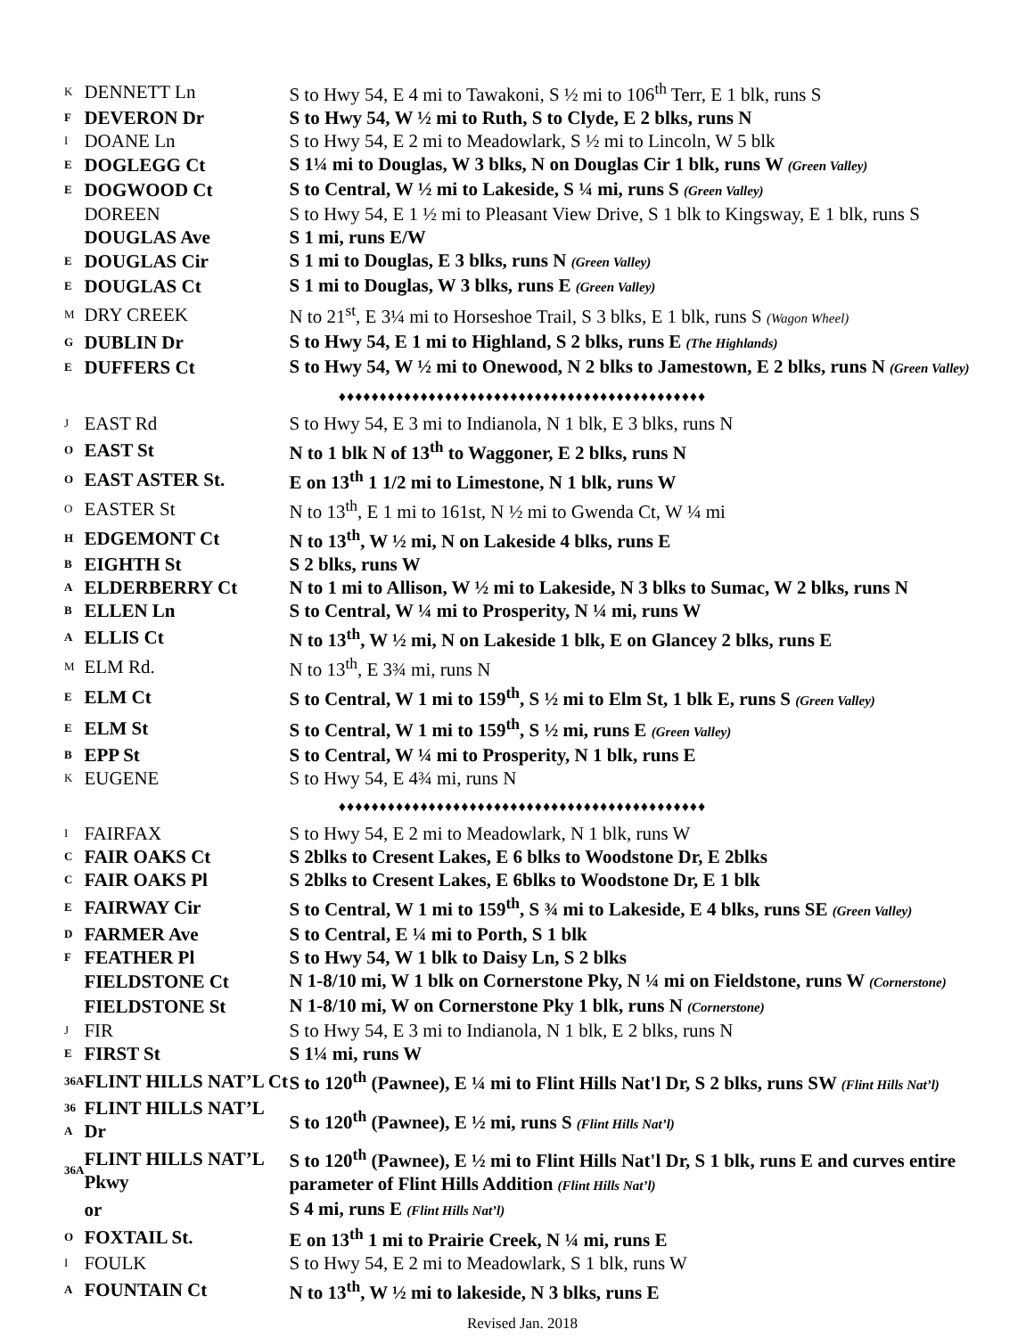| K | DENNETT Ln | S to Hwy 54, E 4 mi to Tawakoni, S ½ mi to 106<sup>th</sup> Terr, E 1 blk, runs S |
| F | DEVERON Dr | S to Hwy 54, W ½ mi to Ruth, S to Clyde, E 2 blks, runs N |
| I | DOANE Ln | S to Hwy 54, E 2 mi to Meadowlark, S ½ mi to Lincoln, W 5 blk |
| E | DOGLEGG Ct | S 1¼ mi to Douglas, W 3 blks, N on Douglas Cir 1 blk, runs W (Green Valley) |
| E | DOGWOOD Ct | S to Central, W ½ mi to Lakeside, S ¼ mi, runs S (Green Valley) |
| | DOREEN | S to Hwy 54, E 1 ½ mi to Pleasant View Drive, S 1 blk to Kingsway, E 1 blk, runs S |
| | DOUGLAS Ave | S 1 mi, runs E/W |
| E | DOUGLAS Cir | S 1 mi to Douglas, E 3 blks, runs N (Green Valley) |
| E | DOUGLAS Ct | S 1 mi to Douglas, W 3 blks, runs E (Green Valley) |
| M | DRY CREEK | N to 21<sup>st</sup>, E 3¼ mi to Horseshoe Trail, S 3 blks, E 1 blk, runs S (Wagon Wheel) |
| G | DUBLIN Dr | S to Hwy 54, E 1 mi to Highland, S 2 blks, runs E (The Highlands) |
| E | DUFFERS Ct | S to Hwy 54, W ½ mi to Onewood, N 2 blks to Jamestown, E 2 blks, runs N (Green Valley) |
| ♦♦♦♦♦♦♦♦♦♦♦♦♦♦♦♦♦♦♦♦♦♦♦♦♦♦♦♦♦♦♦♦♦♦♦♦♦♦♦♦♦♦♦♦♦ | | |
| J | EAST Rd | S to Hwy 54, E 3 mi to Indianola, N 1 blk, E 3 blks, runs N |
| O | EAST St | N to 1 blk N of 13<sup>th</sup> to Waggoner, E 2 blks, runs N |
| O | EAST ASTER St. | E on 13<sup>th</sup> 1 1/2 mi to Limestone, N 1 blk, runs W |
| O | EASTER St | N to 13<sup>th</sup>, E 1 mi to 161st, N ½ mi to Gwenda Ct, W ¼ mi |
| H | EDGEMONT Ct | N to 13<sup>th</sup>, W ½ mi, N on Lakeside 4 blks, runs E |
| B | EIGHTH St | S 2 blks, runs W |
| A | ELDERBERRY Ct | N to 1 mi to Allison, W ½ mi to Lakeside, N 3 blks to Sumac, W 2 blks, runs N |
| B | ELLEN Ln | S to Central, W ¼ mi to Prosperity, N ¼ mi, runs W |
| A | ELLIS Ct | N to 13<sup>th</sup>, W ½ mi, N on Lakeside 1 blk, E on Glancey 2 blks, runs E |
| M | ELM Rd. | N to 13<sup>th</sup>, E 3¾ mi, runs N |
| E | ELM Ct | S to Central, W 1 mi to 159<sup>th</sup>, S ½ mi to Elm St, 1 blk E, runs S (Green Valley) |
| E | ELM St | S to Central, W 1 mi to 159<sup>th</sup>, S ½ mi, runs E (Green Valley) |
| B | EPP St | S to Central, W ¼ mi to Prosperity, N 1 blk, runs E |
| K | EUGENE | S to Hwy 54, E 4¾ mi, runs N |
| ♦♦♦♦♦♦♦♦♦♦♦♦♦♦♦♦♦♦♦♦♦♦♦♦♦♦♦♦♦♦♦♦♦♦♦♦♦♦♦♦♦♦♦♦♦ | | |
| I | FAIRFAX | S to Hwy 54, E 2 mi to Meadowlark, N 1 blk, runs W |
| C | FAIR OAKS Ct | S 2blks to Cresent Lakes, E 6 blks to Woodstone Dr, E 2blks |
| C | FAIR OAKS Pl | S 2blks to Cresent Lakes, E 6blks to Woodstone Dr, E 1 blk |
| E | FAIRWAY Cir | S to Central, W 1 mi to 159<sup>th</sup>, S ¾ mi to Lakeside, E 4 blks, runs SE (Green Valley) |
| D | FARMER Ave | S to Central, E ¼ mi to Porth, S 1 blk |
| F | FEATHER Pl | S to Hwy 54, W 1 blk to Daisy Ln, S 2 blks |
| | FIELDSTONE Ct | N 1-8/10 mi, W 1 blk on Cornerstone Pky, N ¼ mi on Fieldstone, runs W (Cornerstone) |
| | FIELDSTONE St | N 1-8/10 mi, W on Cornerstone Pky 1 blk, runs N (Cornerstone) |
| J | FIR | S to Hwy 54, E 3 mi to Indianola, N 1 blk, E 2 blks, runs N |
| E | FIRST St | S 1¼ mi, runs W |
| 36A | FLINT HILLS NAT’L Ct | S to 120<sup>th</sup> (Pawnee), E ¼ mi to Flint Hills Nat'l Dr, S 2 blks, runs SW (Flint Hills Nat’l) |
| 36 A | FLINT HILLS NAT’L Dr | S to 120<sup>th</sup> (Pawnee), E ½ mi, runs S (Flint Hills Nat’l) |
| 36A | FLINT HILLS NAT’L Pkwy | S to 120<sup>th</sup> (Pawnee), E ½ mi to Flint Hills Nat'l Dr, S 1 blk, runs E and curves entire parameter of Flint Hills Addition (Flint Hills Nat’l) |
| | or | S 4 mi, runs E (Flint Hills Nat’l) |
| O | FOXTAIL St. | E on 13<sup>th</sup> 1 mi to Prairie Creek, N ¼ mi, runs E |
| I | FOULK | S to Hwy 54, E 2 mi to Meadowlark, S 1 blk, runs W |
| A | FOUNTAIN Ct | N to 13<sup>th</sup>, W ½ mi to lakeside, N 3 blks, runs E |
Revised Jan. 2018